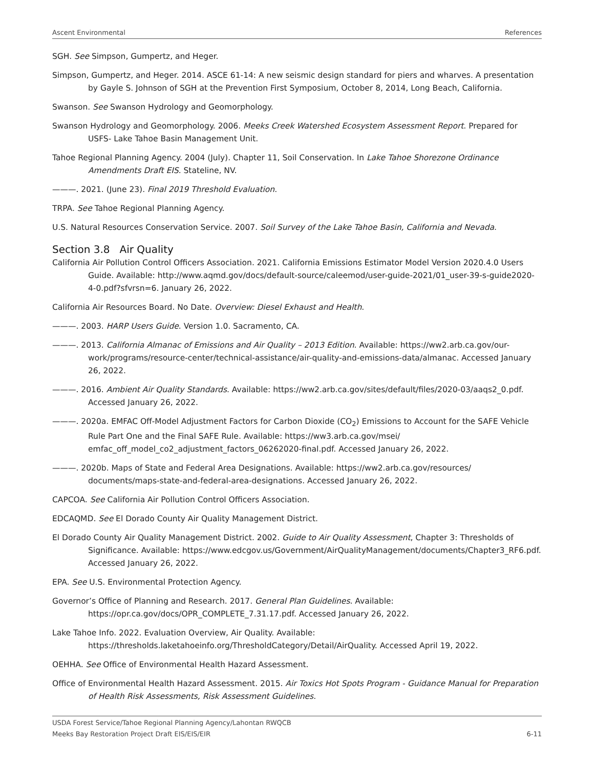Ascent Environmental References
SGH. See Simpson, Gumpertz, and Heger.
Simpson, Gumpertz, and Heger. 2014. ASCE 61-14: A new seismic design standard for piers and wharves. A presentation by Gayle S. Johnson of SGH at the Prevention First Symposium, October 8, 2014, Long Beach, California.
Swanson. See Swanson Hydrology and Geomorphology.
Swanson Hydrology and Geomorphology. 2006. Meeks Creek Watershed Ecosystem Assessment Report. Prepared for USFS- Lake Tahoe Basin Management Unit.
Tahoe Regional Planning Agency. 2004 (July). Chapter 11, Soil Conservation. In Lake Tahoe Shorezone Ordinance Amendments Draft EIS. Stateline, NV.
———. 2021. (June 23). Final 2019 Threshold Evaluation.
TRPA. See Tahoe Regional Planning Agency.
U.S. Natural Resources Conservation Service. 2007. Soil Survey of the Lake Tahoe Basin, California and Nevada.
Section 3.8 Air Quality
California Air Pollution Control Officers Association. 2021. California Emissions Estimator Model Version 2020.4.0 Users Guide. Available: http://www.aqmd.gov/docs/default-source/caleemod/user-guide-2021/01_user-39-s-guide2020-4-0.pdf?sfvrsn=6. January 26, 2022.
California Air Resources Board. No Date. Overview: Diesel Exhaust and Health.
———. 2003. HARP Users Guide. Version 1.0. Sacramento, CA.
———. 2013. California Almanac of Emissions and Air Quality – 2013 Edition. Available: https://ww2.arb.ca.gov/our-work/programs/resource-center/technical-assistance/air-quality-and-emissions-data/almanac. Accessed January 26, 2022.
———. 2016. Ambient Air Quality Standards. Available: https://ww2.arb.ca.gov/sites/default/files/2020-03/aaqs2_0.pdf. Accessed January 26, 2022.
———. 2020a. EMFAC Off-Model Adjustment Factors for Carbon Dioxide (CO<sub>2</sub>) Emissions to Account for the SAFE Vehicle Rule Part One and the Final SAFE Rule. Available: https://ww3.arb.ca.gov/msei/ emfac_off_model_co2_adjustment_factors_06262020-final.pdf. Accessed January 26, 2022.
———. 2020b. Maps of State and Federal Area Designations. Available: https://ww2.arb.ca.gov/resources/ documents/maps-state-and-federal-area-designations. Accessed January 26, 2022.
CAPCOA. See California Air Pollution Control Officers Association.
EDCAQMD. See El Dorado County Air Quality Management District.
El Dorado County Air Quality Management District. 2002. Guide to Air Quality Assessment, Chapter 3: Thresholds of Significance. Available: https://www.edcgov.us/Government/AirQualityManagement/documents/Chapter3_RF6.pdf. Accessed January 26, 2022.
EPA. See U.S. Environmental Protection Agency.
Governor’s Office of Planning and Research. 2017. General Plan Guidelines. Available: https://opr.ca.gov/docs/OPR_COMPLETE_7.31.17.pdf. Accessed January 26, 2022.
Lake Tahoe Info. 2022. Evaluation Overview, Air Quality. Available: https://thresholds.laketahoeinfo.org/ThresholdCategory/Detail/AirQuality. Accessed April 19, 2022.
OEHHA. See Office of Environmental Health Hazard Assessment.
Office of Environmental Health Hazard Assessment. 2015. Air Toxics Hot Spots Program - Guidance Manual for Preparation of Health Risk Assessments, Risk Assessment Guidelines.
USDA Forest Service/Tahoe Regional Planning Agency/Lahontan RWQCB
Meeks Bay Restoration Project Draft EIS/EIS/EIR 6-11